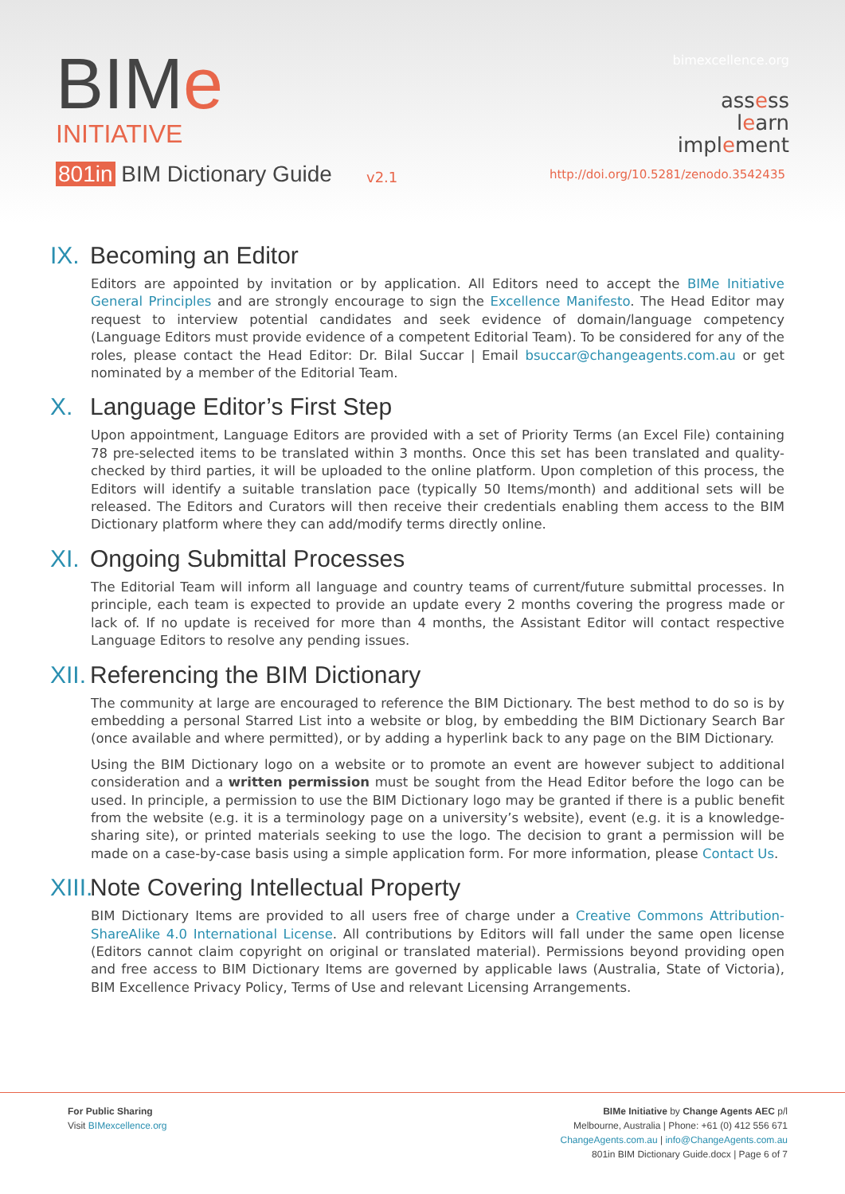BIMe
INITIATIVE
801in BIM Dictionary Guide v2.1
bimexcellence.org
assess
learn
implement
http://doi.org/10.5281/zenodo.3542435
IX. Becoming an Editor
Editors are appointed by invitation or by application. All Editors need to accept the BIMe Initiative General Principles and are strongly encourage to sign the Excellence Manifesto. The Head Editor may request to interview potential candidates and seek evidence of domain/language competency (Language Editors must provide evidence of a competent Editorial Team). To be considered for any of the roles, please contact the Head Editor: Dr. Bilal Succar | Email bsuccar@changeagents.com.au or get nominated by a member of the Editorial Team.
X. Language Editor’s First Step
Upon appointment, Language Editors are provided with a set of Priority Terms (an Excel File) containing 78 pre-selected items to be translated within 3 months. Once this set has been translated and quality-checked by third parties, it will be uploaded to the online platform. Upon completion of this process, the Editors will identify a suitable translation pace (typically 50 Items/month) and additional sets will be released. The Editors and Curators will then receive their credentials enabling them access to the BIM Dictionary platform where they can add/modify terms directly online.
XI. Ongoing Submittal Processes
The Editorial Team will inform all language and country teams of current/future submittal processes. In principle, each team is expected to provide an update every 2 months covering the progress made or lack of. If no update is received for more than 4 months, the Assistant Editor will contact respective Language Editors to resolve any pending issues.
XII. Referencing the BIM Dictionary
The community at large are encouraged to reference the BIM Dictionary. The best method to do so is by embedding a personal Starred List into a website or blog, by embedding the BIM Dictionary Search Bar (once available and where permitted), or by adding a hyperlink back to any page on the BIM Dictionary.
Using the BIM Dictionary logo on a website or to promote an event are however subject to additional consideration and a written permission must be sought from the Head Editor before the logo can be used. In principle, a permission to use the BIM Dictionary logo may be granted if there is a public benefit from the website (e.g. it is a terminology page on a university’s website), event (e.g. it is a knowledge-sharing site), or printed materials seeking to use the logo. The decision to grant a permission will be made on a case-by-case basis using a simple application form. For more information, please Contact Us.
XIII. Note Covering Intellectual Property
BIM Dictionary Items are provided to all users free of charge under a Creative Commons Attribution-ShareAlike 4.0 International License. All contributions by Editors will fall under the same open license (Editors cannot claim copyright on original or translated material). Permissions beyond providing open and free access to BIM Dictionary Items are governed by applicable laws (Australia, State of Victoria), BIM Excellence Privacy Policy, Terms of Use and relevant Licensing Arrangements.
For Public Sharing
Visit BIMexcellence.org
BIMe Initiative by Change Agents AEC p/l
Melbourne, Australia | Phone: +61 (0) 412 556 671
ChangeAgents.com.au | info@ChangeAgents.com.au
801in BIM Dictionary Guide.docx | Page 6 of 7